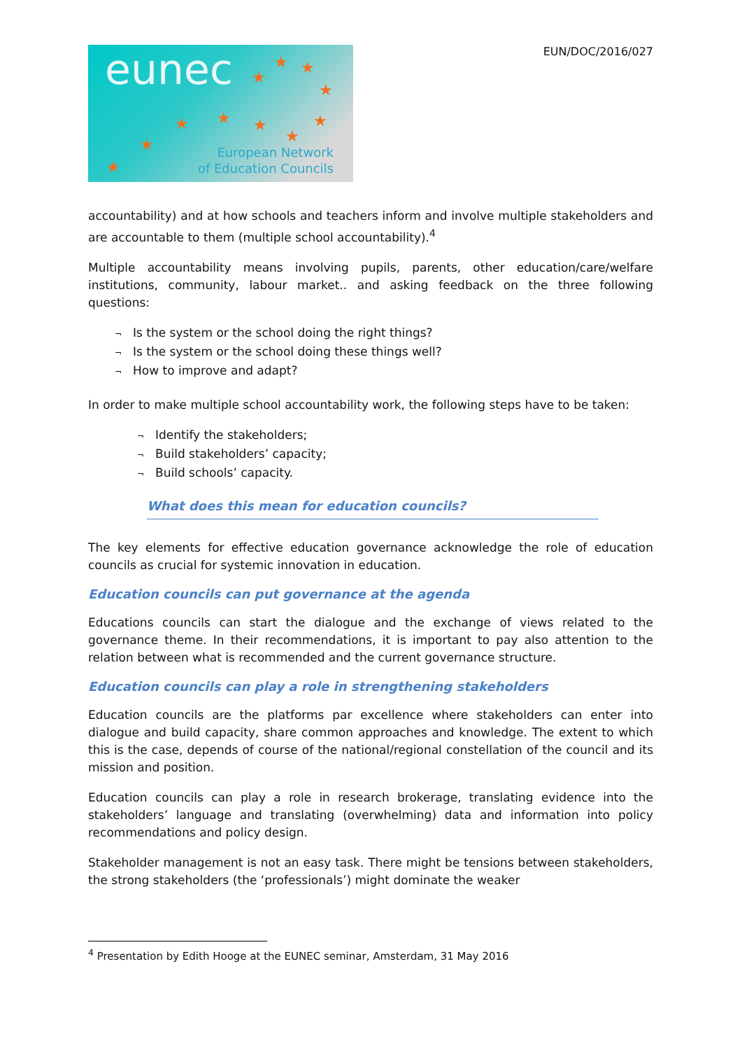eunec ★ ★
★
★
★ ★ ★ ★
★ ★
★
European Network
of Education Councils
EUN/DOC/2016/027
accountability) and at how schools and teachers inform and involve multiple stakeholders and are accountable to them (multiple school accountability).<sup>4</sup>
Multiple accountability means involving pupils, parents, other education/care/welfare institutions, community, labour market.. and asking feedback on the three following questions:
¬ Is the system or the school doing the right things?
¬ Is the system or the school doing these things well?
¬ How to improve and adapt?
In order to make multiple school accountability work, the following steps have to be taken:
¬ Identify the stakeholders;
¬ Build stakeholders’ capacity;
¬ Build schools’ capacity.
What does this mean for education councils?
The key elements for effective education governance acknowledge the role of education councils as crucial for systemic innovation in education.
Education councils can put governance at the agenda
Educations councils can start the dialogue and the exchange of views related to the governance theme. In their recommendations, it is important to pay also attention to the relation between what is recommended and the current governance structure.
Education councils can play a role in strengthening stakeholders
Education councils are the platforms par excellence where stakeholders can enter into dialogue and build capacity, share common approaches and knowledge. The extent to which this is the case, depends of course of the national/regional constellation of the council and its mission and position.
Education councils can play a role in research brokerage, translating evidence into the stakeholders’ language and translating (overwhelming) data and information into policy recommendations and policy design.
Stakeholder management is not an easy task. There might be tensions between stakeholders, the strong stakeholders (the ‘professionals’) might dominate the weaker
<sup>4</sup> Presentation by Edith Hooge at the EUNEC seminar, Amsterdam, 31 May 2016